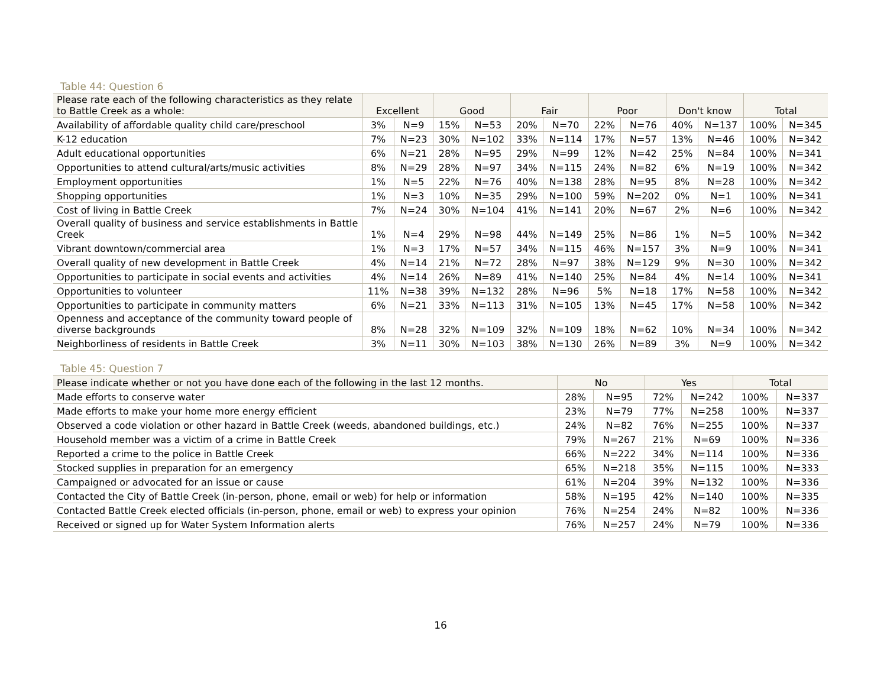Table 44: Question 6
| Please rate each of the following characteristics as they relate to Battle Creek as a whole: | Excellent | | Good | | Fair | | Poor | | Don't know | | Total | |
| --- | --- | --- | --- | --- | --- | --- | --- | --- | --- | --- | --- | --- |
| Availability of affordable quality child care/preschool | 3% | N=9 | 15% | N=53 | 20% | N=70 | 22% | N=76 | 40% | N=137 | 100% | N=345 |
| K-12 education | 7% | N=23 | 30% | N=102 | 33% | N=114 | 17% | N=57 | 13% | N=46 | 100% | N=342 |
| Adult educational opportunities | 6% | N=21 | 28% | N=95 | 29% | N=99 | 12% | N=42 | 25% | N=84 | 100% | N=341 |
| Opportunities to attend cultural/arts/music activities | 8% | N=29 | 28% | N=97 | 34% | N=115 | 24% | N=82 | 6% | N=19 | 100% | N=342 |
| Employment opportunities | 1% | N=5 | 22% | N=76 | 40% | N=138 | 28% | N=95 | 8% | N=28 | 100% | N=342 |
| Shopping opportunities | 1% | N=3 | 10% | N=35 | 29% | N=100 | 59% | N=202 | 0% | N=1 | 100% | N=341 |
| Cost of living in Battle Creek | 7% | N=24 | 30% | N=104 | 41% | N=141 | 20% | N=67 | 2% | N=6 | 100% | N=342 |
| Overall quality of business and service establishments in Battle Creek | 1% | N=4 | 29% | N=98 | 44% | N=149 | 25% | N=86 | 1% | N=5 | 100% | N=342 |
| Vibrant downtown/commercial area | 1% | N=3 | 17% | N=57 | 34% | N=115 | 46% | N=157 | 3% | N=9 | 100% | N=341 |
| Overall quality of new development in Battle Creek | 4% | N=14 | 21% | N=72 | 28% | N=97 | 38% | N=129 | 9% | N=30 | 100% | N=342 |
| Opportunities to participate in social events and activities | 4% | N=14 | 26% | N=89 | 41% | N=140 | 25% | N=84 | 4% | N=14 | 100% | N=341 |
| Opportunities to volunteer | 11% | N=38 | 39% | N=132 | 28% | N=96 | 5% | N=18 | 17% | N=58 | 100% | N=342 |
| Opportunities to participate in community matters | 6% | N=21 | 33% | N=113 | 31% | N=105 | 13% | N=45 | 17% | N=58 | 100% | N=342 |
| Openness and acceptance of the community toward people of diverse backgrounds | 8% | N=28 | 32% | N=109 | 32% | N=109 | 18% | N=62 | 10% | N=34 | 100% | N=342 |
| Neighborliness of residents in Battle Creek | 3% | N=11 | 30% | N=103 | 38% | N=130 | 26% | N=89 | 3% | N=9 | 100% | N=342 |
Table 45: Question 7
| Please indicate whether or not you have done each of the following in the last 12 months. | No | | Yes | | Total | |
| --- | --- | --- | --- | --- | --- | --- |
| Made efforts to conserve water | 28% | N=95 | 72% | N=242 | 100% | N=337 |
| Made efforts to make your home more energy efficient | 23% | N=79 | 77% | N=258 | 100% | N=337 |
| Observed a code violation or other hazard in Battle Creek (weeds, abandoned buildings, etc.) | 24% | N=82 | 76% | N=255 | 100% | N=337 |
| Household member was a victim of a crime in Battle Creek | 79% | N=267 | 21% | N=69 | 100% | N=336 |
| Reported a crime to the police in Battle Creek | 66% | N=222 | 34% | N=114 | 100% | N=336 |
| Stocked supplies in preparation for an emergency | 65% | N=218 | 35% | N=115 | 100% | N=333 |
| Campaigned or advocated for an issue or cause | 61% | N=204 | 39% | N=132 | 100% | N=336 |
| Contacted the City of Battle Creek (in-person, phone, email or web) for help or information | 58% | N=195 | 42% | N=140 | 100% | N=335 |
| Contacted Battle Creek elected officials (in-person, phone, email or web) to express your opinion | 76% | N=254 | 24% | N=82 | 100% | N=336 |
| Received or signed up for Water System Information alerts | 76% | N=257 | 24% | N=79 | 100% | N=336 |
16